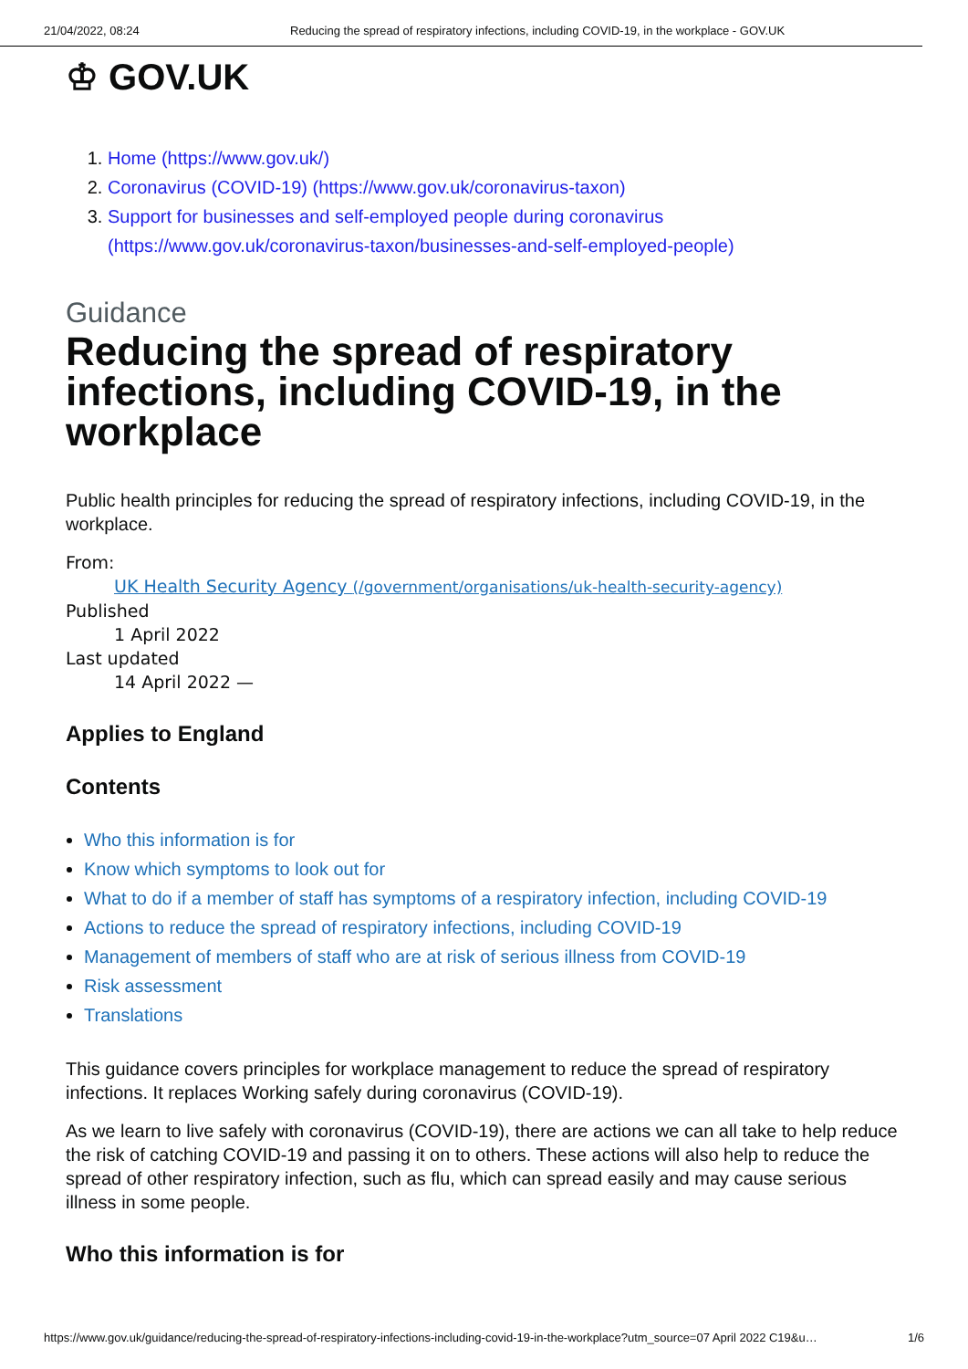21/04/2022, 08:24 Reducing the spread of respiratory infections, including COVID-19, in the workplace - GOV.UK
♔ GOV.UK
1. Home (https://www.gov.uk/)
2. Coronavirus (COVID-19) (https://www.gov.uk/coronavirus-taxon)
3. Support for businesses and self-employed people during coronavirus (https://www.gov.uk/coronavirus-taxon/businesses-and-self-employed-people)
Guidance
Reducing the spread of respiratory infections, including COVID-19, in the workplace
Public health principles for reducing the spread of respiratory infections, including COVID-19, in the workplace.
From:
UK Health Security Agency (/government/organisations/uk-health-security-agency)
Published
1 April 2022
Last updated
14 April 2022 —
Applies to England
Contents
Who this information is for
Know which symptoms to look out for
What to do if a member of staff has symptoms of a respiratory infection, including COVID-19
Actions to reduce the spread of respiratory infections, including COVID-19
Management of members of staff who are at risk of serious illness from COVID-19
Risk assessment
Translations
This guidance covers principles for workplace management to reduce the spread of respiratory infections. It replaces Working safely during coronavirus (COVID-19).
As we learn to live safely with coronavirus (COVID-19), there are actions we can all take to help reduce the risk of catching COVID-19 and passing it on to others. These actions will also help to reduce the spread of other respiratory infection, such as flu, which can spread easily and may cause serious illness in some people.
Who this information is for
https://www.gov.uk/guidance/reducing-the-spread-of-respiratory-infections-including-covid-19-in-the-workplace?utm_source=07 April 2022 C19&u… 1/6